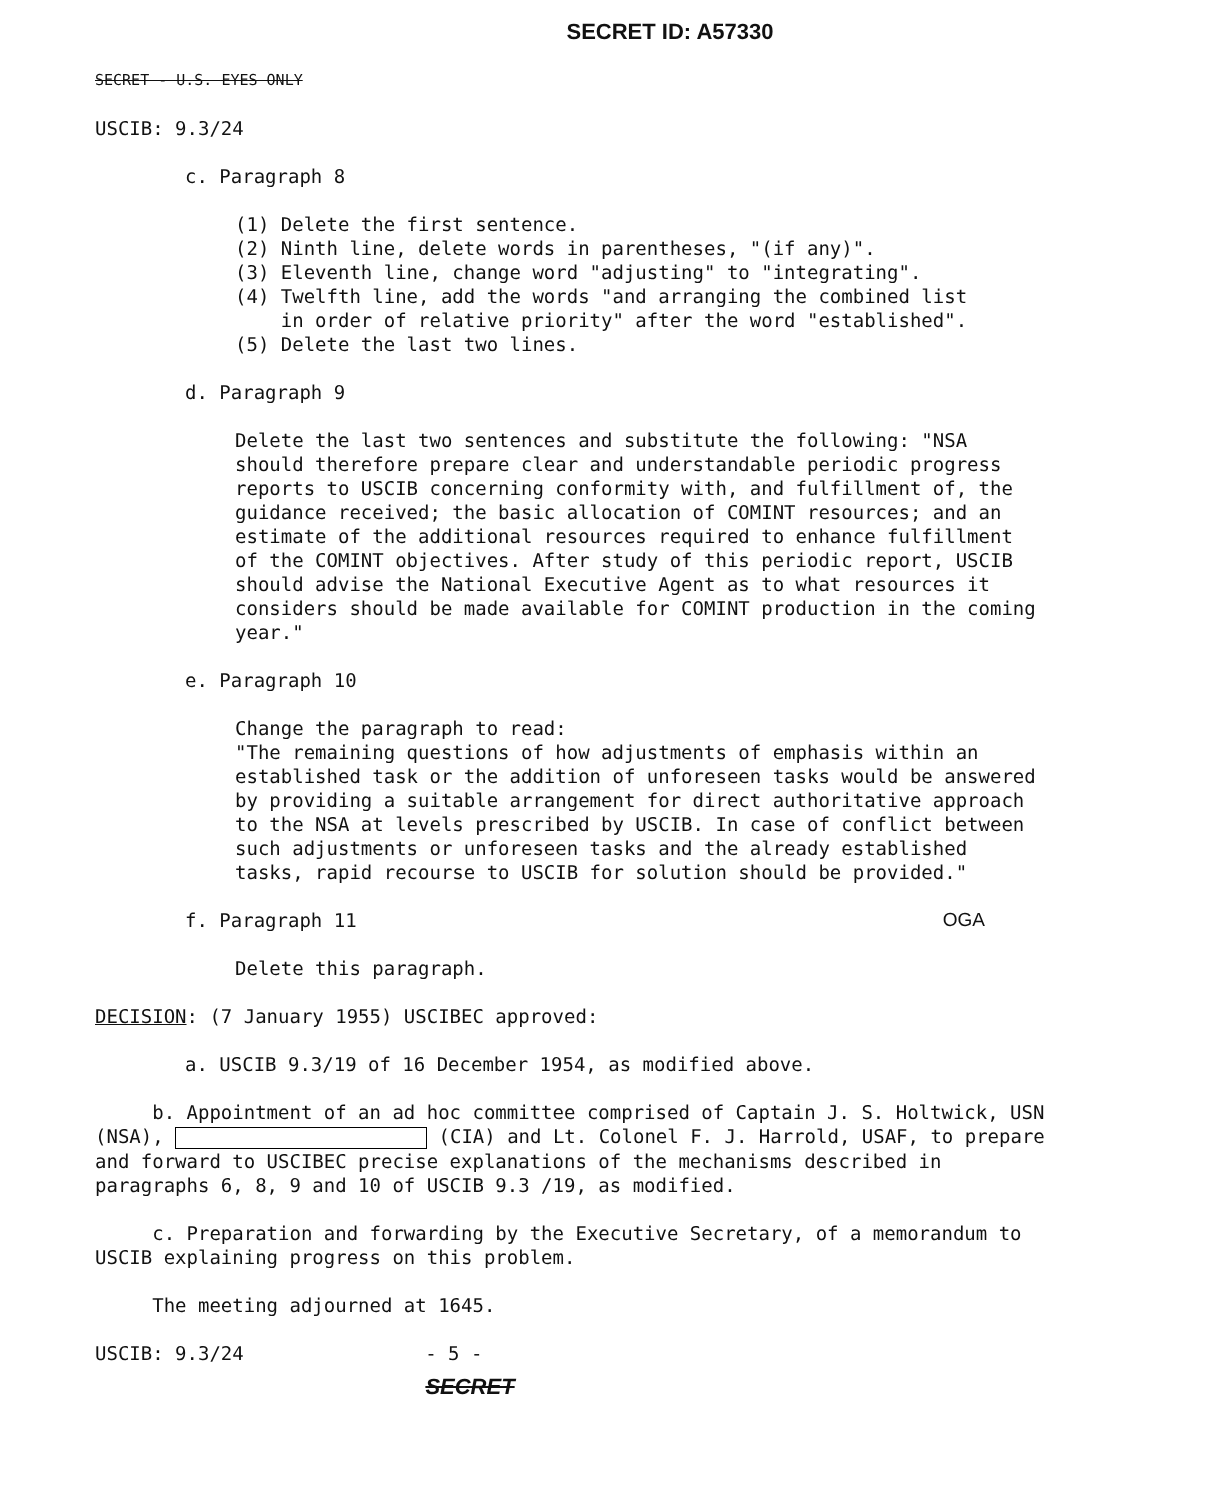SECRET ID: A57330
SECRET - U.S. EYES ONLY
USCIB: 9.3/24
c. Paragraph 8
(1) Delete the first sentence.
(2) Ninth line, delete words in parentheses, "(if any)".
(3) Eleventh line, change word "adjusting" to "integrating".
(4) Twelfth line, add the words "and arranging the combined list
in order of relative priority" after the word "established".
(5) Delete the last two lines.
d. Paragraph 9
Delete the last two sentences and substitute the following: "NSA should therefore prepare clear and understandable periodic progress reports to USCIB concerning conformity with, and fulfillment of, the guidance received; the basic allocation of COMINT resources; and an estimate of the additional resources required to enhance fulfillment of the COMINT objectives. After study of this periodic report, USCIB should advise the National Executive Agent as to what resources it considers should be made available for COMINT production in the coming year."
e. Paragraph 10
Change the paragraph to read:
"The remaining questions of how adjustments of emphasis within an established task or the addition of unforeseen tasks would be answered by providing a suitable arrangement for direct authoritative approach to the NSA at levels prescribed by USCIB. In case of conflict between such adjustments or unforeseen tasks and the already established tasks, rapid recourse to USCIB for solution should be provided."
f. Paragraph 11 OGA
Delete this paragraph.
DECISION: (7 January 1955) USCIBEC approved:
a. USCIB 9.3/19 of 16 December 1954, as modified above.
b. Appointment of an ad hoc committee comprised of Captain J. S. Holtwick, USN (NSA), (CIA) and Lt. Colonel F. J. Harrold, USAF, to prepare and forward to USCIBEC precise explanations of the mechanisms described in paragraphs 6, 8, 9 and 10 of USCIB 9.3 /19, as modified.
c. Preparation and forwarding by the Executive Secretary, of a memorandum to USCIB explaining progress on this problem.
The meeting adjourned at 1645.
USCIB: 9.3/24 - 5 -
SECRET